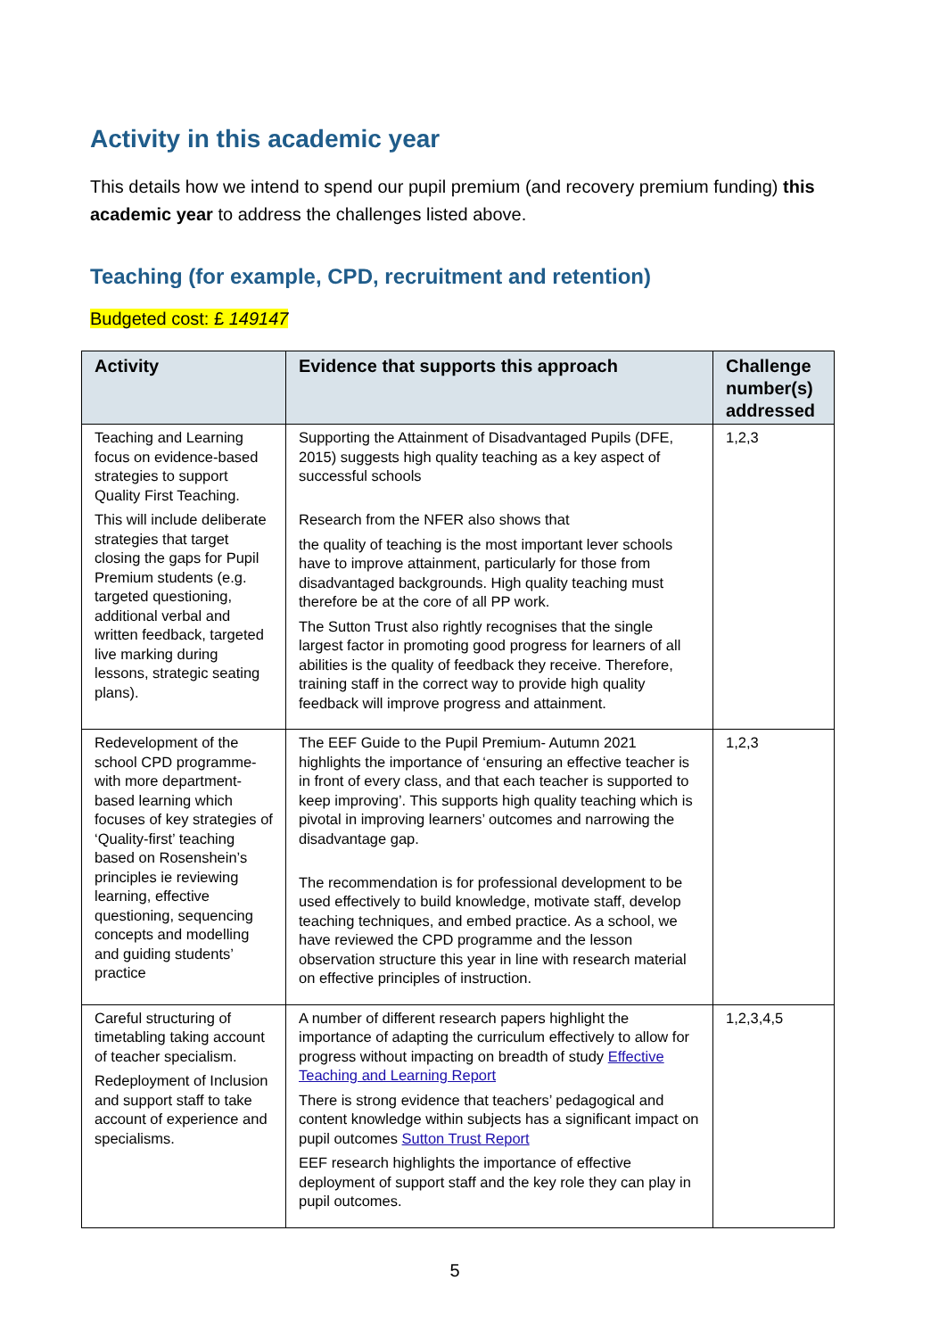Activity in this academic year
This details how we intend to spend our pupil premium (and recovery premium funding) this academic year to address the challenges listed above.
Teaching (for example, CPD, recruitment and retention)
Budgeted cost: £ 149147
| Activity | Evidence that supports this approach | Challenge number(s) addressed |
| --- | --- | --- |
| Teaching and Learning focus on evidence-based strategies to support Quality First Teaching. This will include deliberate strategies that target closing the gaps for Pupil Premium students (e.g. targeted questioning, additional verbal and written feedback, targeted live marking during lessons, strategic seating plans). | Supporting the Attainment of Disadvantaged Pupils (DFE, 2015) suggests high quality teaching as a key aspect of successful schools Research from the NFER also shows that the quality of teaching is the most important lever schools have to improve attainment, particularly for those from disadvantaged backgrounds. High quality teaching must therefore be at the core of all PP work. The Sutton Trust also rightly recognises that the single largest factor in promoting good progress for learners of all abilities is the quality of feedback they receive. Therefore, training staff in the correct way to provide high quality feedback will improve progress and attainment. | 1,2,3 |
| Redevelopment of the school CPD programme- with more department-based learning which focuses of key strategies of ‘Quality-first’ teaching based on Rosenshein’s principles ie reviewing learning, effective questioning, sequencing concepts and modelling and guiding students’ practice | The EEF Guide to the Pupil Premium- Autumn 2021 highlights the importance of ‘ensuring an effective teacher is in front of every class, and that each teacher is supported to keep improving’. This supports high quality teaching which is pivotal in improving learners’ outcomes and narrowing the disadvantage gap. The recommendation is for professional development to be used effectively to build knowledge, motivate staff, develop teaching techniques, and embed practice. As a school, we have reviewed the CPD programme and the lesson observation structure this year in line with research material on effective principles of instruction. | 1,2,3 |
| Careful structuring of timetabling taking account of teacher specialism. Redeployment of Inclusion and support staff to take account of experience and specialisms. | A number of different research papers highlight the importance of adapting the curriculum effectively to allow for progress without impacting on breadth of study Effective Teaching and Learning Report There is strong evidence that teachers’ pedagogical and content knowledge within subjects has a significant impact on pupil outcomes Sutton Trust Report EEF research highlights the importance of effective deployment of support staff and the key role they can play in pupil outcomes. | 1,2,3,4,5 |
5